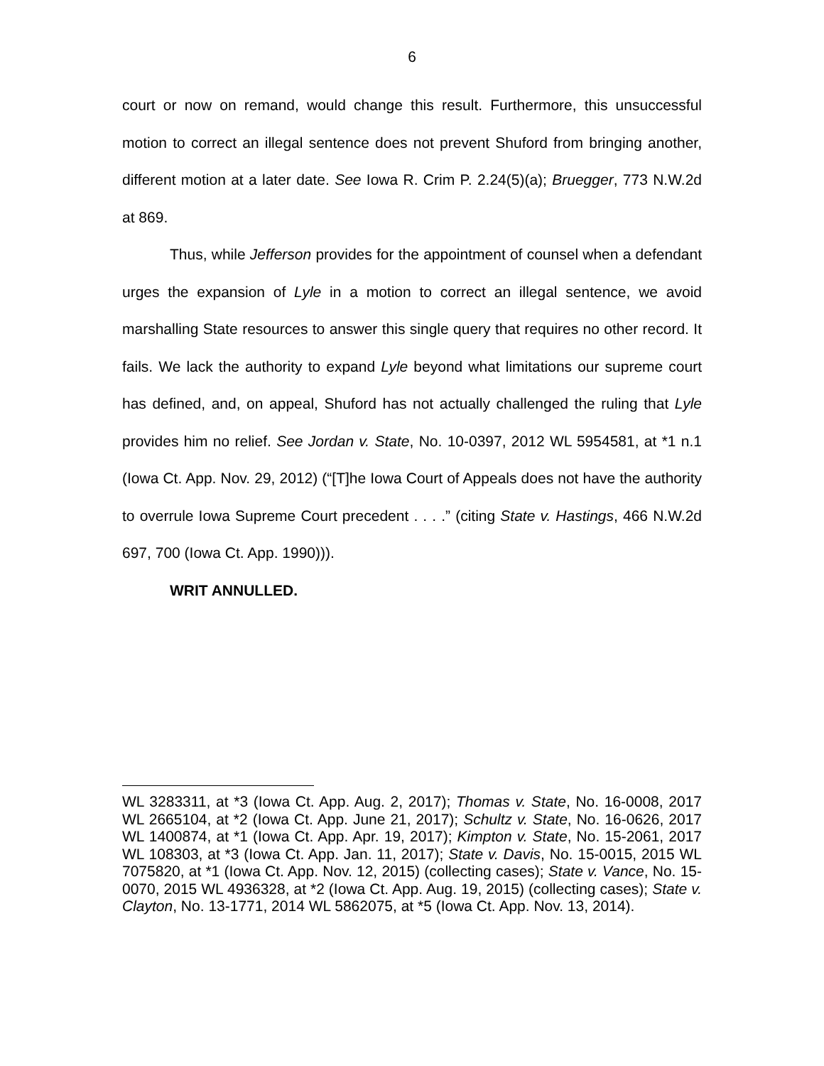6
court or now on remand, would change this result. Furthermore, this unsuccessful motion to correct an illegal sentence does not prevent Shuford from bringing another, different motion at a later date. See Iowa R. Crim P. 2.24(5)(a); Bruegger, 773 N.W.2d at 869.
Thus, while Jefferson provides for the appointment of counsel when a defendant urges the expansion of Lyle in a motion to correct an illegal sentence, we avoid marshalling State resources to answer this single query that requires no other record. It fails. We lack the authority to expand Lyle beyond what limitations our supreme court has defined, and, on appeal, Shuford has not actually challenged the ruling that Lyle provides him no relief. See Jordan v. State, No. 10-0397, 2012 WL 5954581, at *1 n.1 (Iowa Ct. App. Nov. 29, 2012) (“[T]he Iowa Court of Appeals does not have the authority to overrule Iowa Supreme Court precedent . . . .” (citing State v. Hastings, 466 N.W.2d 697, 700 (Iowa Ct. App. 1990))).
WRIT ANNULLED.
WL 3283311, at *3 (Iowa Ct. App. Aug. 2, 2017); Thomas v. State, No. 16-0008, 2017 WL 2665104, at *2 (Iowa Ct. App. June 21, 2017); Schultz v. State, No. 16-0626, 2017 WL 1400874, at *1 (Iowa Ct. App. Apr. 19, 2017); Kimpton v. State, No. 15-2061, 2017 WL 108303, at *3 (Iowa Ct. App. Jan. 11, 2017); State v. Davis, No. 15-0015, 2015 WL 7075820, at *1 (Iowa Ct. App. Nov. 12, 2015) (collecting cases); State v. Vance, No. 15-0070, 2015 WL 4936328, at *2 (Iowa Ct. App. Aug. 19, 2015) (collecting cases); State v. Clayton, No. 13-1771, 2014 WL 5862075, at *5 (Iowa Ct. App. Nov. 13, 2014).